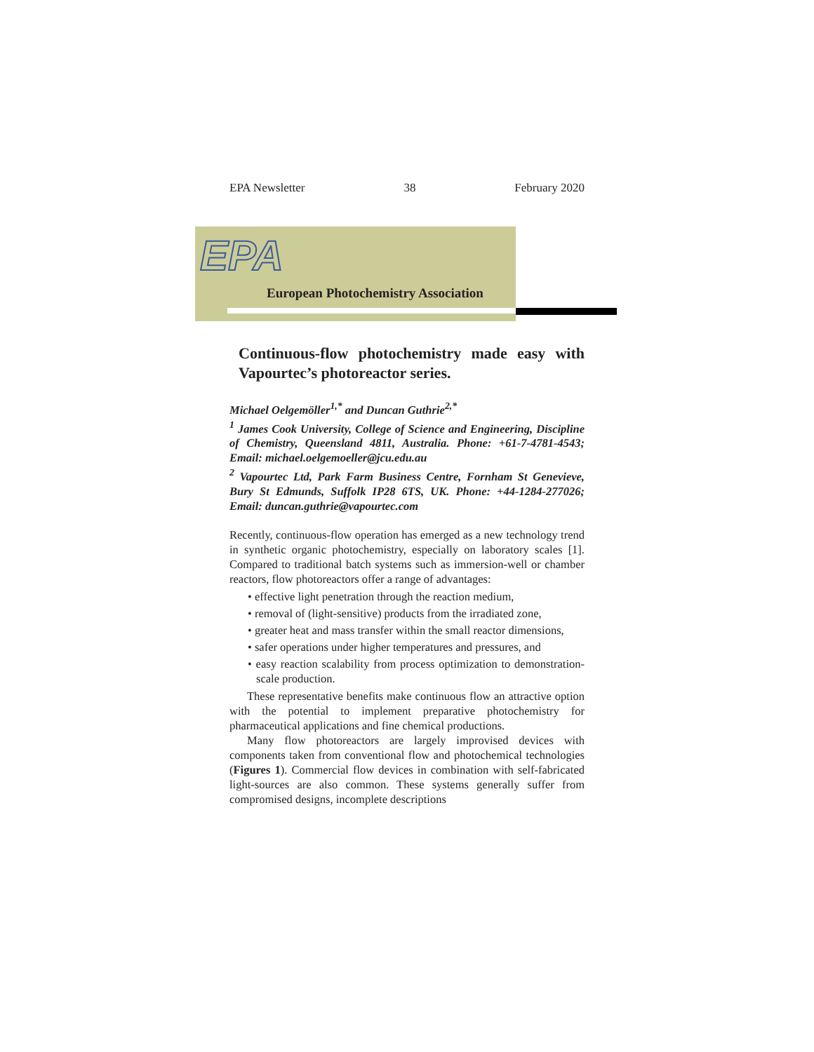EPA Newsletter 38 February 2020
EPA
European Photochemistry Association
Continuous-flow photochemistry made easy with Vapourtec’s photoreactor series.
Michael Oelgemöller<sup>1,*</sup> and Duncan Guthrie<sup>2,*</sup>
<sup>1</sup> James Cook University, College of Science and Engineering, Discipline of Chemistry, Queensland 4811, Australia. Phone: +61-7-4781-4543; Email: michael.oelgemoeller@jcu.edu.au
<sup>2</sup> Vapourtec Ltd, Park Farm Business Centre, Fornham St Genevieve, Bury St Edmunds, Suffolk IP28 6TS, UK. Phone: +44-1284-277026; Email: duncan.guthrie@vapourtec.com
Recently, continuous-flow operation has emerged as a new technology trend in synthetic organic photochemistry, especially on laboratory scales [1]. Compared to traditional batch systems such as immersion-well or chamber reactors, flow photoreactors offer a range of advantages:
• effective light penetration through the reaction medium,
• removal of (light-sensitive) products from the irradiated zone,
• greater heat and mass transfer within the small reactor dimensions,
• safer operations under higher temperatures and pressures, and
• easy reaction scalability from process optimization to demonstration-scale production.
These representative benefits make continuous flow an attractive option with the potential to implement preparative photochemistry for pharmaceutical applications and fine chemical productions.
Many flow photoreactors are largely improvised devices with components taken from conventional flow and photochemical technologies (Figures 1). Commercial flow devices in combination with self-fabricated light-sources are also common. These systems generally suffer from compromised designs, incomplete descriptions